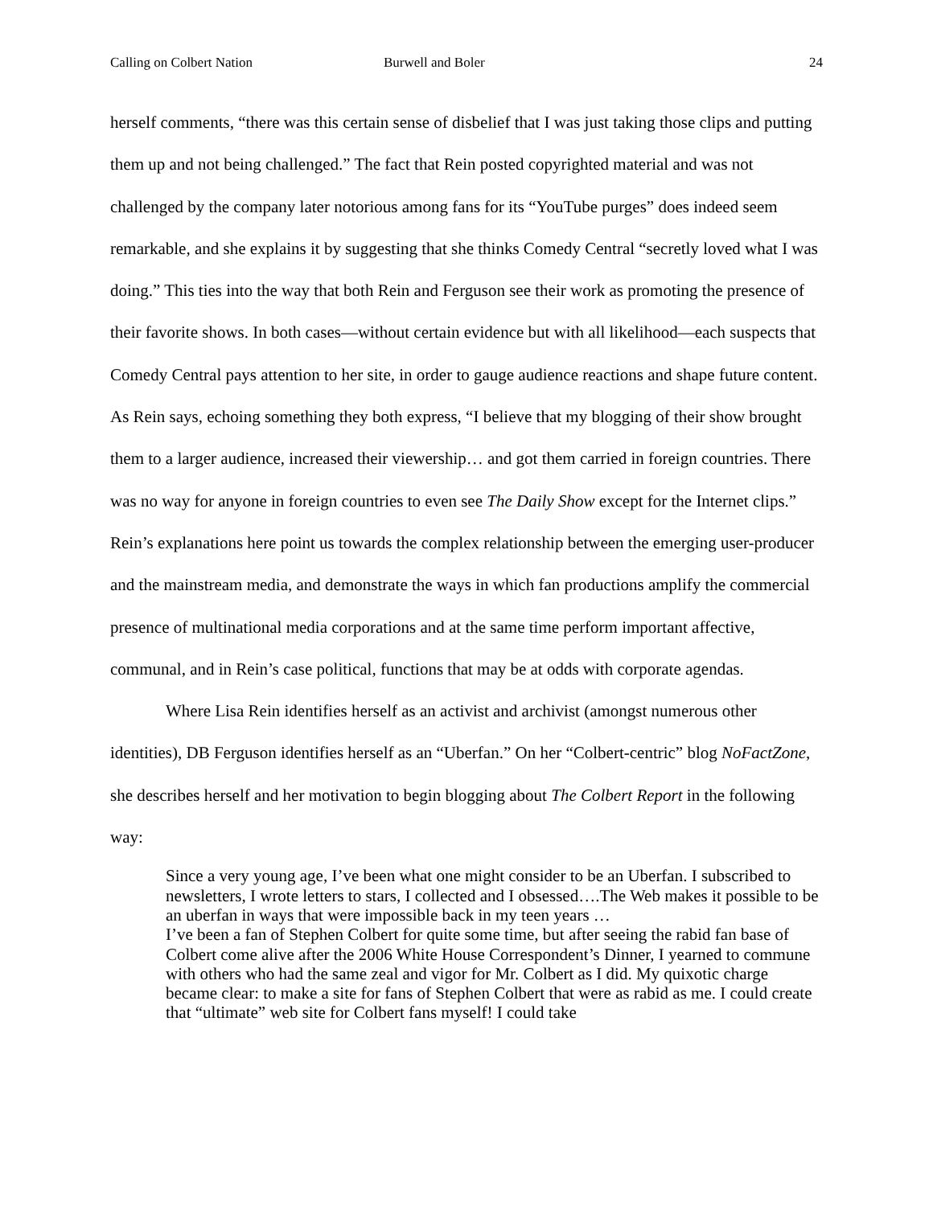Calling on Colbert Nation Burwell and Boler 24
herself comments, “there was this certain sense of disbelief that I was just taking those clips and putting them up and not being challenged.” The fact that Rein posted copyrighted material and was not challenged by the company later notorious among fans for its “YouTube purges” does indeed seem remarkable, and she explains it by suggesting that she thinks Comedy Central “secretly loved what I was doing.” This ties into the way that both Rein and Ferguson see their work as promoting the presence of their favorite shows. In both cases—without certain evidence but with all likelihood—each suspects that Comedy Central pays attention to her site, in order to gauge audience reactions and shape future content. As Rein says, echoing something they both express, “I believe that my blogging of their show brought them to a larger audience, increased their viewership… and got them carried in foreign countries. There was no way for anyone in foreign countries to even see The Daily Show except for the Internet clips.” Rein’s explanations here point us towards the complex relationship between the emerging user-producer and the mainstream media, and demonstrate the ways in which fan productions amplify the commercial presence of multinational media corporations and at the same time perform important affective, communal, and in Rein’s case political, functions that may be at odds with corporate agendas.
Where Lisa Rein identifies herself as an activist and archivist (amongst numerous other identities), DB Ferguson identifies herself as an “Uberfan.” On her “Colbert-centric” blog NoFactZone, she describes herself and her motivation to begin blogging about The Colbert Report in the following way:
Since a very young age, I’ve been what one might consider to be an Uberfan. I subscribed to newsletters, I wrote letters to stars, I collected and I obsessed….The Web makes it possible to be an uberfan in ways that were impossible back in my teen years …
I’ve been a fan of Stephen Colbert for quite some time, but after seeing the rabid fan base of Colbert come alive after the 2006 White House Correspondent’s Dinner, I yearned to commune with others who had the same zeal and vigor for Mr. Colbert as I did. My quixotic charge became clear: to make a site for fans of Stephen Colbert that were as rabid as me. I could create that “ultimate” web site for Colbert fans myself! I could take